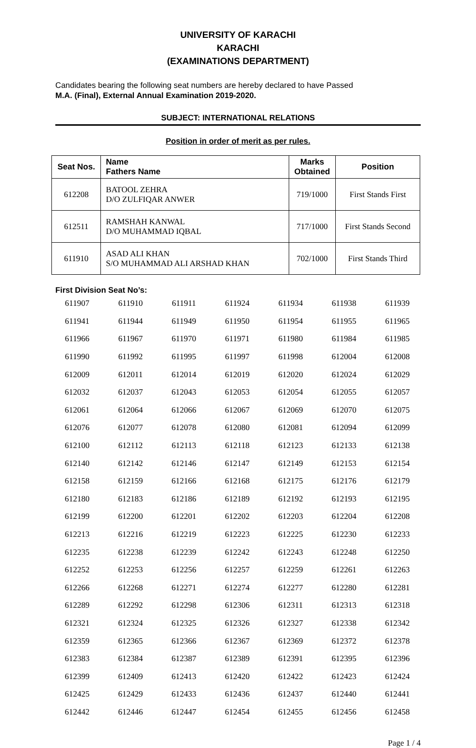UNIVERSITY OF KARACHI
KARACHI
(EXAMINATIONS DEPARTMENT)
Candidates bearing the following seat numbers are hereby declared to have Passed
M.A. (Final), External Annual Examination 2019-2020.
SUBJECT: INTERNATIONAL RELATIONS
Position in order of merit as per rules.
| Seat Nos. | Name Fathers Name | Marks Obtained | Position |
| --- | --- | --- | --- |
| 612208 | BATOOL ZEHRA D/O ZULFIQAR ANWER | 719/1000 | First Stands First |
| 612511 | RAMSHAH KANWAL D/O MUHAMMAD IQBAL | 717/1000 | First Stands Second |
| 611910 | ASAD ALI KHAN S/O MUHAMMAD ALI ARSHAD KHAN | 702/1000 | First Stands Third |
First Division Seat No’s:
| 611907 | 611910 | 611911 | 611924 | 611934 | 611938 | 611939 |
| 611941 | 611944 | 611949 | 611950 | 611954 | 611955 | 611965 |
| 611966 | 611967 | 611970 | 611971 | 611980 | 611984 | 611985 |
| 611990 | 611992 | 611995 | 611997 | 611998 | 612004 | 612008 |
| 612009 | 612011 | 612014 | 612019 | 612020 | 612024 | 612029 |
| 612032 | 612037 | 612043 | 612053 | 612054 | 612055 | 612057 |
| 612061 | 612064 | 612066 | 612067 | 612069 | 612070 | 612075 |
| 612076 | 612077 | 612078 | 612080 | 612081 | 612094 | 612099 |
| 612100 | 612112 | 612113 | 612118 | 612123 | 612133 | 612138 |
| 612140 | 612142 | 612146 | 612147 | 612149 | 612153 | 612154 |
| 612158 | 612159 | 612166 | 612168 | 612175 | 612176 | 612179 |
| 612180 | 612183 | 612186 | 612189 | 612192 | 612193 | 612195 |
| 612199 | 612200 | 612201 | 612202 | 612203 | 612204 | 612208 |
| 612213 | 612216 | 612219 | 612223 | 612225 | 612230 | 612233 |
| 612235 | 612238 | 612239 | 612242 | 612243 | 612248 | 612250 |
| 612252 | 612253 | 612256 | 612257 | 612259 | 612261 | 612263 |
| 612266 | 612268 | 612271 | 612274 | 612277 | 612280 | 612281 |
| 612289 | 612292 | 612298 | 612306 | 612311 | 612313 | 612318 |
| 612321 | 612324 | 612325 | 612326 | 612327 | 612338 | 612342 |
| 612359 | 612365 | 612366 | 612367 | 612369 | 612372 | 612378 |
| 612383 | 612384 | 612387 | 612389 | 612391 | 612395 | 612396 |
| 612399 | 612409 | 612413 | 612420 | 612422 | 612423 | 612424 |
| 612425 | 612429 | 612433 | 612436 | 612437 | 612440 | 612441 |
| 612442 | 612446 | 612447 | 612454 | 612455 | 612456 | 612458 |
Page 1 / 4